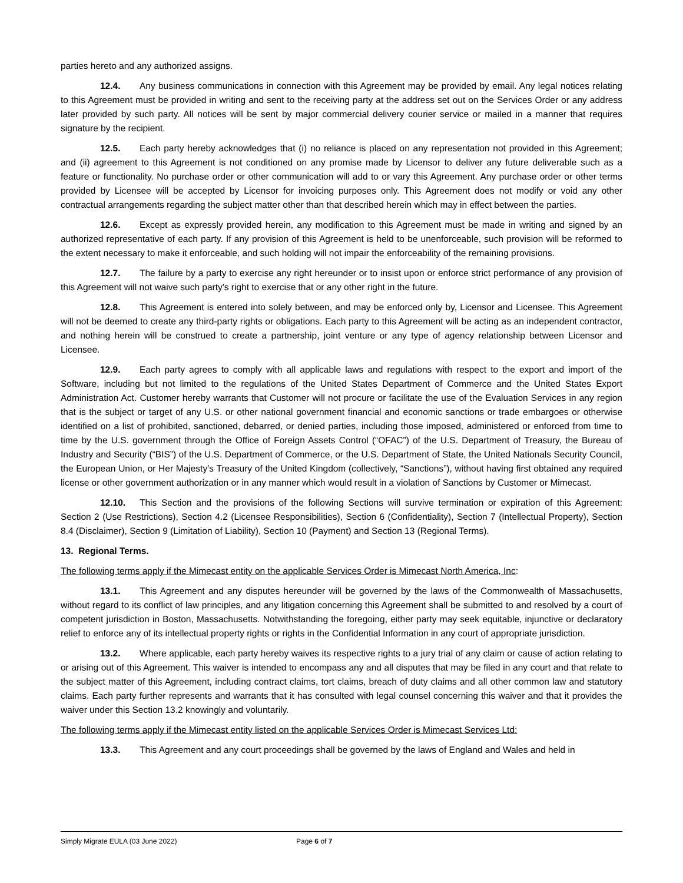parties hereto and any authorized assigns.
12.4. Any business communications in connection with this Agreement may be provided by email. Any legal notices relating to this Agreement must be provided in writing and sent to the receiving party at the address set out on the Services Order or any address later provided by such party. All notices will be sent by major commercial delivery courier service or mailed in a manner that requires signature by the recipient.
12.5. Each party hereby acknowledges that (i) no reliance is placed on any representation not provided in this Agreement; and (ii) agreement to this Agreement is not conditioned on any promise made by Licensor to deliver any future deliverable such as a feature or functionality. No purchase order or other communication will add to or vary this Agreement. Any purchase order or other terms provided by Licensee will be accepted by Licensor for invoicing purposes only. This Agreement does not modify or void any other contractual arrangements regarding the subject matter other than that described herein which may in effect between the parties.
12.6. Except as expressly provided herein, any modification to this Agreement must be made in writing and signed by an authorized representative of each party. If any provision of this Agreement is held to be unenforceable, such provision will be reformed to the extent necessary to make it enforceable, and such holding will not impair the enforceability of the remaining provisions.
12.7. The failure by a party to exercise any right hereunder or to insist upon or enforce strict performance of any provision of this Agreement will not waive such party's right to exercise that or any other right in the future.
12.8. This Agreement is entered into solely between, and may be enforced only by, Licensor and Licensee. This Agreement will not be deemed to create any third-party rights or obligations. Each party to this Agreement will be acting as an independent contractor, and nothing herein will be construed to create a partnership, joint venture or any type of agency relationship between Licensor and Licensee.
12.9. Each party agrees to comply with all applicable laws and regulations with respect to the export and import of the Software, including but not limited to the regulations of the United States Department of Commerce and the United States Export Administration Act. Customer hereby warrants that Customer will not procure or facilitate the use of the Evaluation Services in any region that is the subject or target of any U.S. or other national government financial and economic sanctions or trade embargoes or otherwise identified on a list of prohibited, sanctioned, debarred, or denied parties, including those imposed, administered or enforced from time to time by the U.S. government through the Office of Foreign Assets Control (“OFAC”) of the U.S. Department of Treasury, the Bureau of Industry and Security (“BIS”) of the U.S. Department of Commerce, or the U.S. Department of State, the United Nationals Security Council, the European Union, or Her Majesty’s Treasury of the United Kingdom (collectively, “Sanctions”), without having first obtained any required license or other government authorization or in any manner which would result in a violation of Sanctions by Customer or Mimecast.
12.10. This Section and the provisions of the following Sections will survive termination or expiration of this Agreement: Section 2 (Use Restrictions), Section 4.2 (Licensee Responsibilities), Section 6 (Confidentiality), Section 7 (Intellectual Property), Section 8.4 (Disclaimer), Section 9 (Limitation of Liability), Section 10 (Payment) and Section 13 (Regional Terms).
13. Regional Terms.
The following terms apply if the Mimecast entity on the applicable Services Order is Mimecast North America, Inc:
13.1. This Agreement and any disputes hereunder will be governed by the laws of the Commonwealth of Massachusetts, without regard to its conflict of law principles, and any litigation concerning this Agreement shall be submitted to and resolved by a court of competent jurisdiction in Boston, Massachusetts. Notwithstanding the foregoing, either party may seek equitable, injunctive or declaratory relief to enforce any of its intellectual property rights or rights in the Confidential Information in any court of appropriate jurisdiction.
13.2. Where applicable, each party hereby waives its respective rights to a jury trial of any claim or cause of action relating to or arising out of this Agreement. This waiver is intended to encompass any and all disputes that may be filed in any court and that relate to the subject matter of this Agreement, including contract claims, tort claims, breach of duty claims and all other common law and statutory claims. Each party further represents and warrants that it has consulted with legal counsel concerning this waiver and that it provides the waiver under this Section 13.2 knowingly and voluntarily.
The following terms apply if the Mimecast entity listed on the applicable Services Order is Mimecast Services Ltd:
13.3. This Agreement and any court proceedings shall be governed by the laws of England and Wales and held in
Simply Migrate EULA (03 June 2022) Page 6 of 7